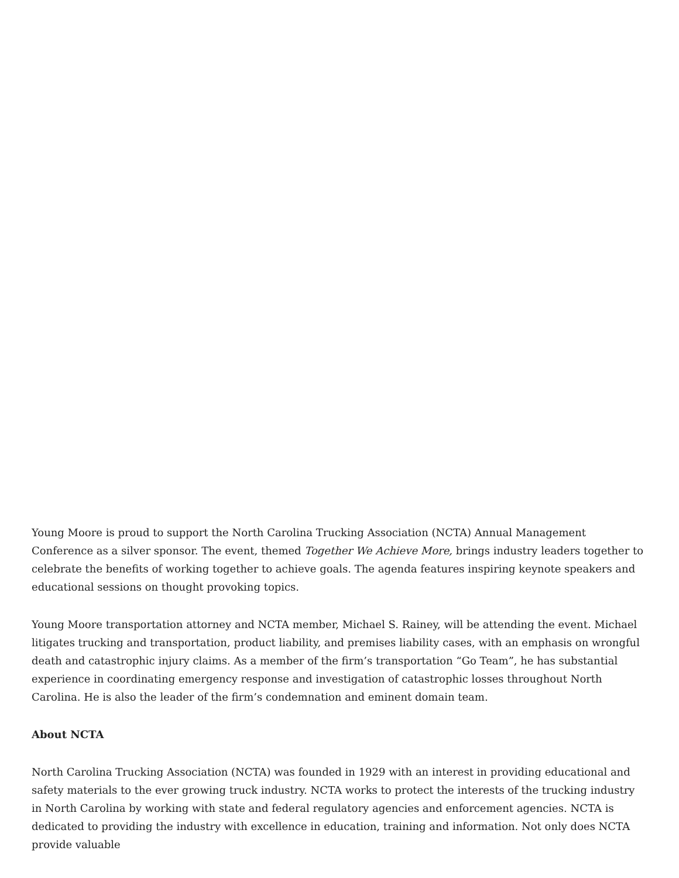Young Moore is proud to support the North Carolina Trucking Association (NCTA) Annual Management Conference as a silver sponsor. The event, themed Together We Achieve More, brings industry leaders together to celebrate the benefits of working together to achieve goals. The agenda features inspiring keynote speakers and educational sessions on thought provoking topics.
Young Moore transportation attorney and NCTA member, Michael S. Rainey, will be attending the event. Michael litigates trucking and transportation, product liability, and premises liability cases, with an emphasis on wrongful death and catastrophic injury claims. As a member of the firm’s transportation “Go Team”, he has substantial experience in coordinating emergency response and investigation of catastrophic losses throughout North Carolina. He is also the leader of the firm’s condemnation and eminent domain team.
About NCTA
North Carolina Trucking Association (NCTA) was founded in 1929 with an interest in providing educational and safety materials to the ever growing truck industry. NCTA works to protect the interests of the trucking industry in North Carolina by working with state and federal regulatory agencies and enforcement agencies. NCTA is dedicated to providing the industry with excellence in education, training and information. Not only does NCTA provide valuable